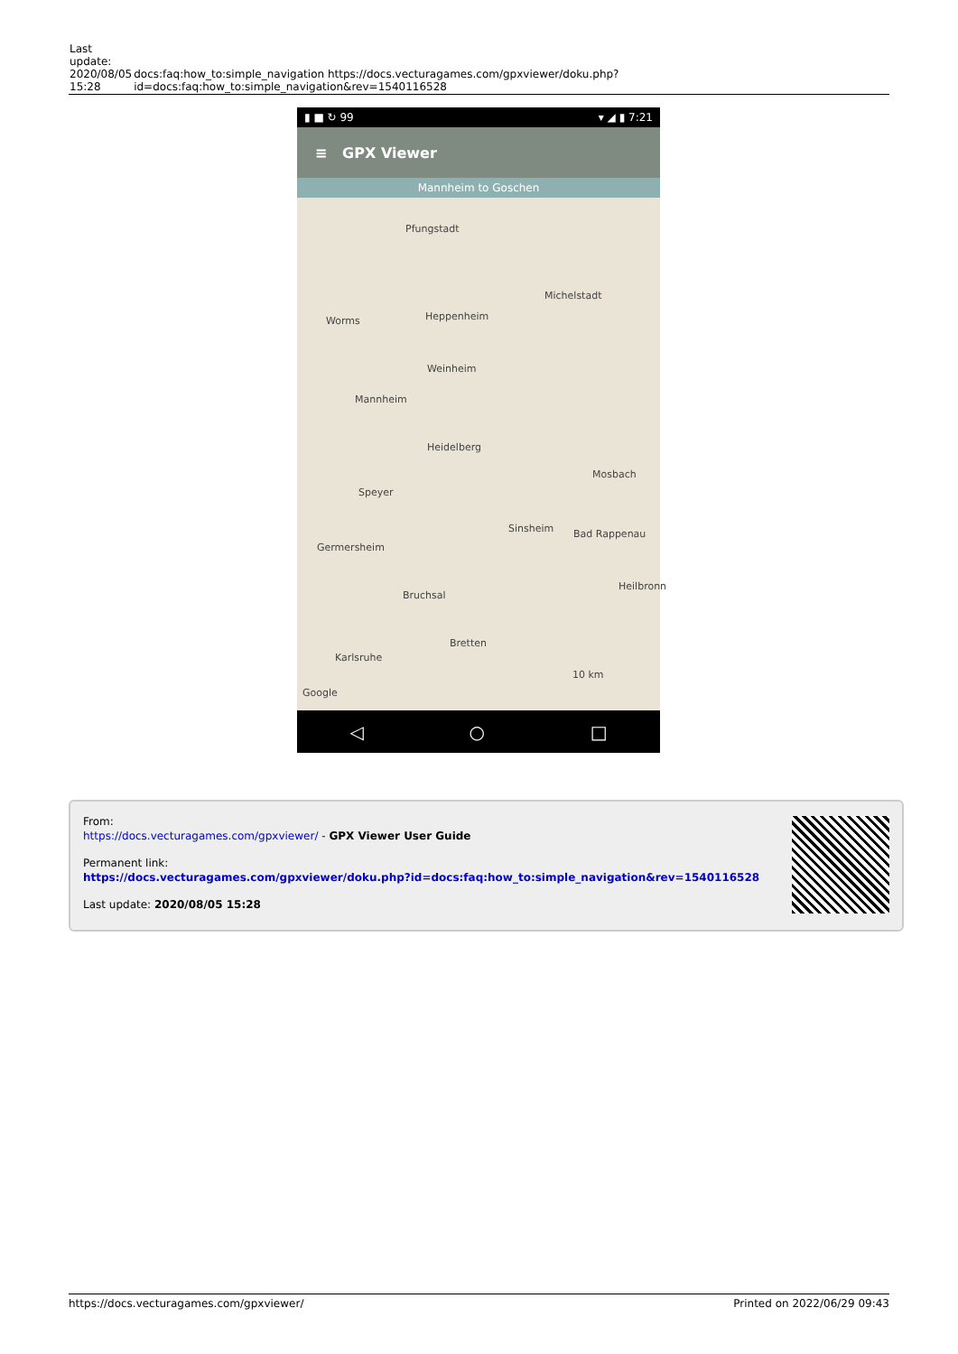| Last update: 2020/08/05 15:28 | docs:faq:how_to:simple_navigation https://docs.vecturagames.com/gpxviewer/doku.php?id=docs:faq:how_to:simple_navigation&rev=1540116528 |
▮ ■ ↻ 99 ▾ ◢ ▮ 7:21
≡ GPX Viewer
Mannheim to Goschen
Pfungstadt
Michelstadt
Worms Heppenheim
Weinheim
Mannheim
Heidelberg
Mosbach
Speyer
Sinsheim Bad Rappenau
Germersheim
Bruchsal
Heilbronn
Bretten
Karlsruhe
10 km
Google
◁ ○ □
From:
https://docs.vecturagames.com/gpxviewer/ - GPX Viewer User Guide
Permanent link:
https://docs.vecturagames.com/gpxviewer/doku.php?id=docs:faq:how_to:simple_navigation&rev=1540116528
Last update: 2020/08/05 15:28
https://docs.vecturagames.com/gpxviewer/ Printed on 2022/06/29 09:43